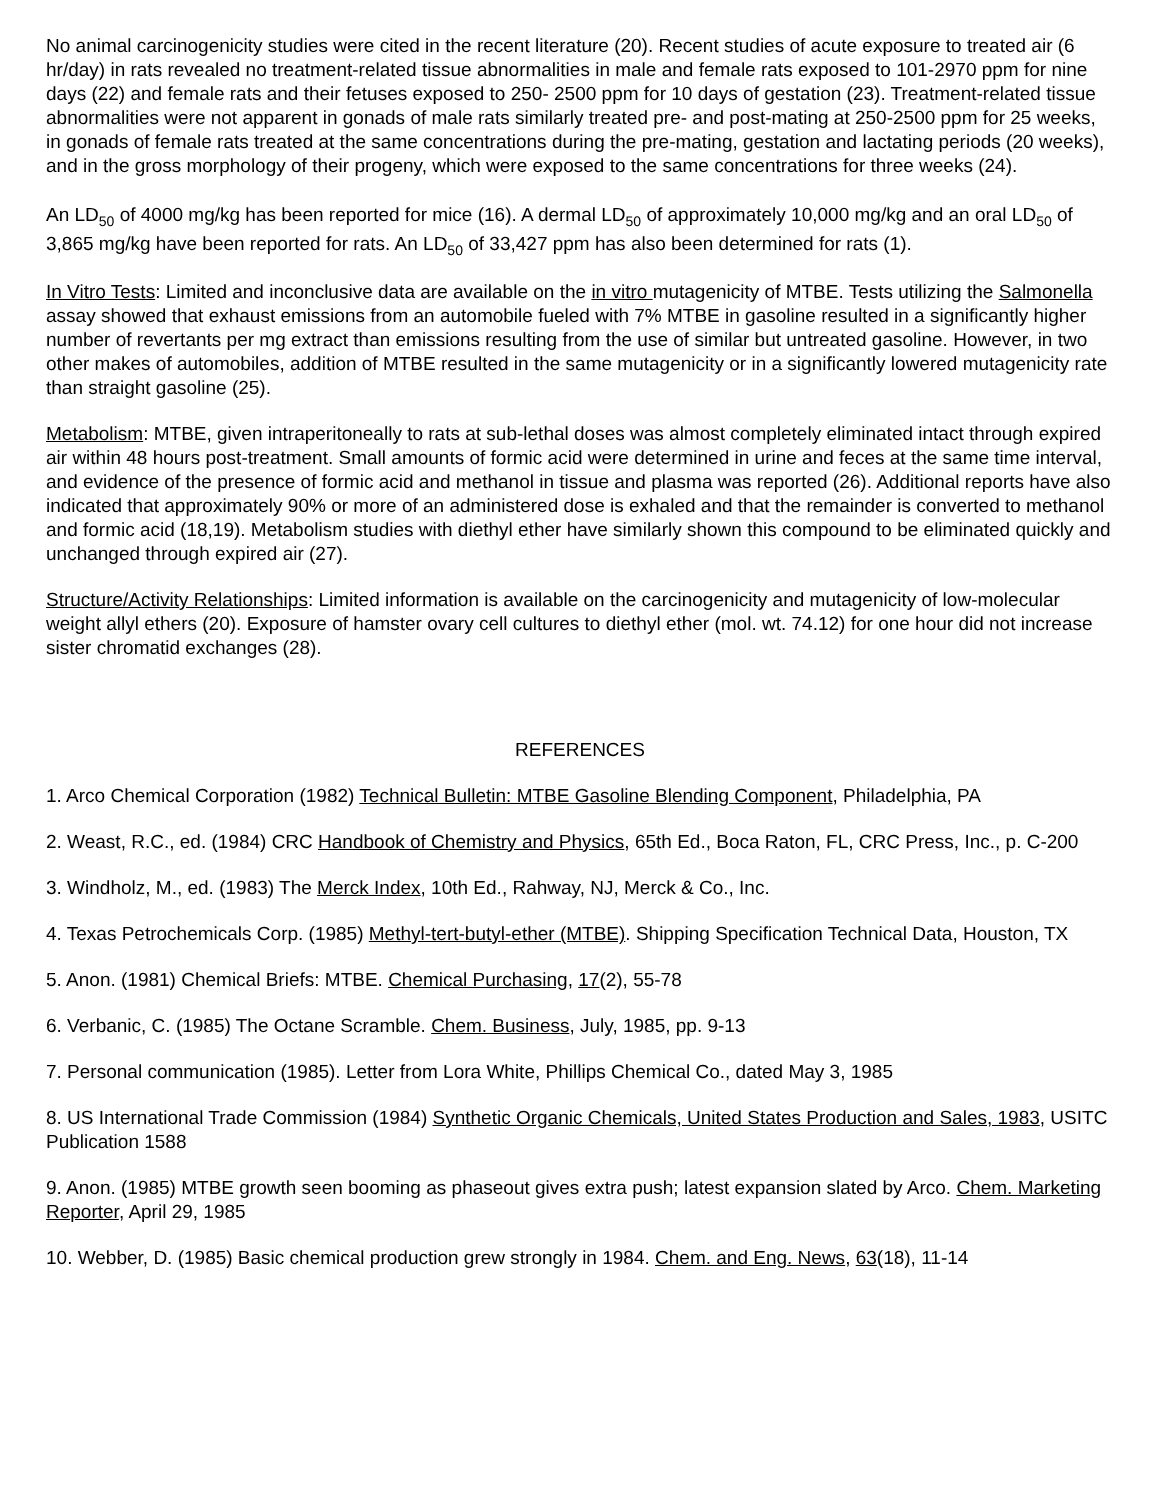No animal carcinogenicity studies were cited in the recent literature (20). Recent studies of acute exposure to treated air (6 hr/day) in rats revealed no treatment-related tissue abnormalities in male and female rats exposed to 101-2970 ppm for nine days (22) and female rats and their fetuses exposed to 250- 2500 ppm for 10 days of gestation (23). Treatment-related tissue abnormalities were not apparent in gonads of male rats similarly treated pre- and post-mating at 250-2500 ppm for 25 weeks, in gonads of female rats treated at the same concentrations during the pre-mating, gestation and lactating periods (20 weeks), and in the gross morphology of their progeny, which were exposed to the same concentrations for three weeks (24).
An LD<sub>50</sub> of 4000 mg/kg has been reported for mice (16). A dermal LD<sub>50</sub> of approximately 10,000 mg/kg and an oral LD<sub>50</sub> of 3,865 mg/kg have been reported for rats. An LD<sub>50</sub> of 33,427 ppm has also been determined for rats (1).
In Vitro Tests: Limited and inconclusive data are available on the in vitro mutagenicity of MTBE. Tests utilizing the Salmonella assay showed that exhaust emissions from an automobile fueled with 7% MTBE in gasoline resulted in a significantly higher number of revertants per mg extract than emissions resulting from the use of similar but untreated gasoline. However, in two other makes of automobiles, addition of MTBE resulted in the same mutagenicity or in a significantly lowered mutagenicity rate than straight gasoline (25).
Metabolism: MTBE, given intraperitoneally to rats at sub-lethal doses was almost completely eliminated intact through expired air within 48 hours post-treatment. Small amounts of formic acid were determined in urine and feces at the same time interval, and evidence of the presence of formic acid and methanol in tissue and plasma was reported (26). Additional reports have also indicated that approximately 90% or more of an administered dose is exhaled and that the remainder is converted to methanol and formic acid (18,19). Metabolism studies with diethyl ether have similarly shown this compound to be eliminated quickly and unchanged through expired air (27).
Structure/Activity Relationships: Limited information is available on the carcinogenicity and mutagenicity of low-molecular weight allyl ethers (20). Exposure of hamster ovary cell cultures to diethyl ether (mol. wt. 74.12) for one hour did not increase sister chromatid exchanges (28).
REFERENCES
1. Arco Chemical Corporation (1982) Technical Bulletin: MTBE Gasoline Blending Component, Philadelphia, PA
2. Weast, R.C., ed. (1984) CRC Handbook of Chemistry and Physics, 65th Ed., Boca Raton, FL, CRC Press, Inc., p. C-200
3. Windholz, M., ed. (1983) The Merck Index, 10th Ed., Rahway, NJ, Merck & Co., Inc.
4. Texas Petrochemicals Corp. (1985) Methyl-tert-butyl-ether (MTBE). Shipping Specification Technical Data, Houston, TX
5. Anon. (1981) Chemical Briefs: MTBE. Chemical Purchasing, 17(2), 55-78
6. Verbanic, C. (1985) The Octane Scramble. Chem. Business, July, 1985, pp. 9-13
7. Personal communication (1985). Letter from Lora White, Phillips Chemical Co., dated May 3, 1985
8. US International Trade Commission (1984) Synthetic Organic Chemicals, United States Production and Sales, 1983, USITC Publication 1588
9. Anon. (1985) MTBE growth seen booming as phaseout gives extra push; latest expansion slated by Arco. Chem. Marketing Reporter, April 29, 1985
10. Webber, D. (1985) Basic chemical production grew strongly in 1984. Chem. and Eng. News, 63(18), 11-14